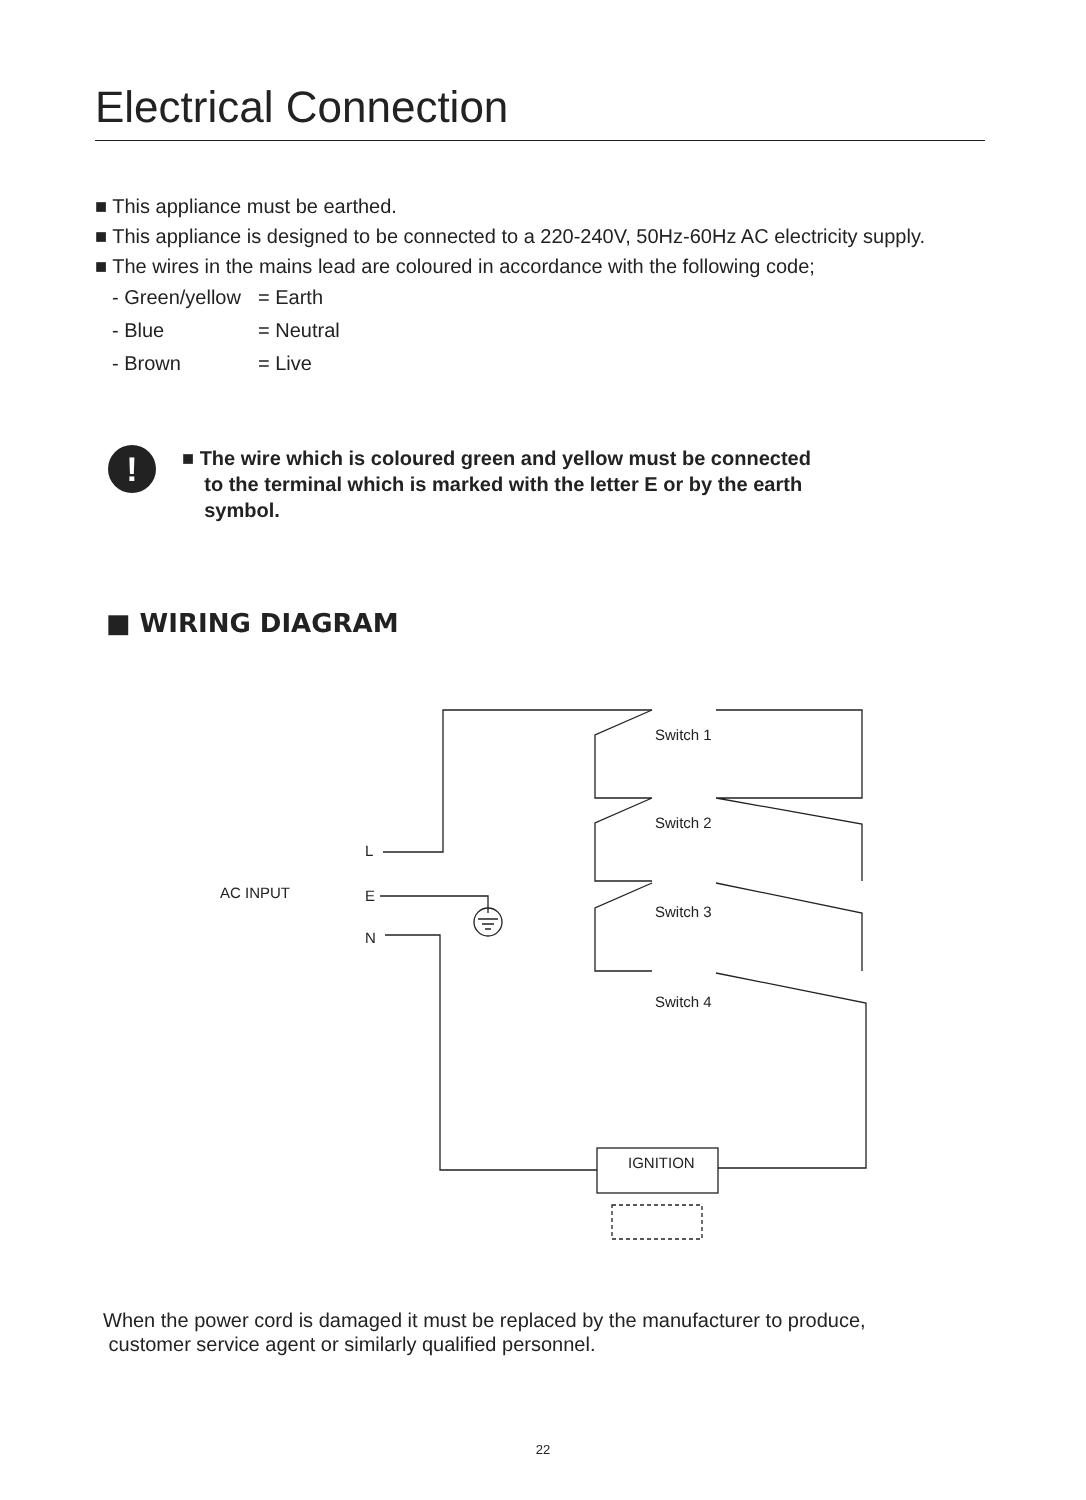Electrical Connection
■ This appliance must be earthed.
■ This appliance is designed to be connected to a 220-240V, 50Hz-60Hz AC electricity supply.
■ The wires in the mains lead are coloured in accordance with the following code;
- Green/yellow = Earth
- Blue = Neutral
- Brown = Live
!
■ The wire which is coloured green and yellow must be connected
to the terminal which is marked with the letter E or by the earth
symbol.
■ WIRING DIAGRAM
AC INPUT
L
E
N
Switch 1
Switch 2
Switch 3
Switch 4
IGNITION
When the power cord is damaged it must be replaced by the manufacturer to produce,
customer service agent or similarly qualified personnel.
22